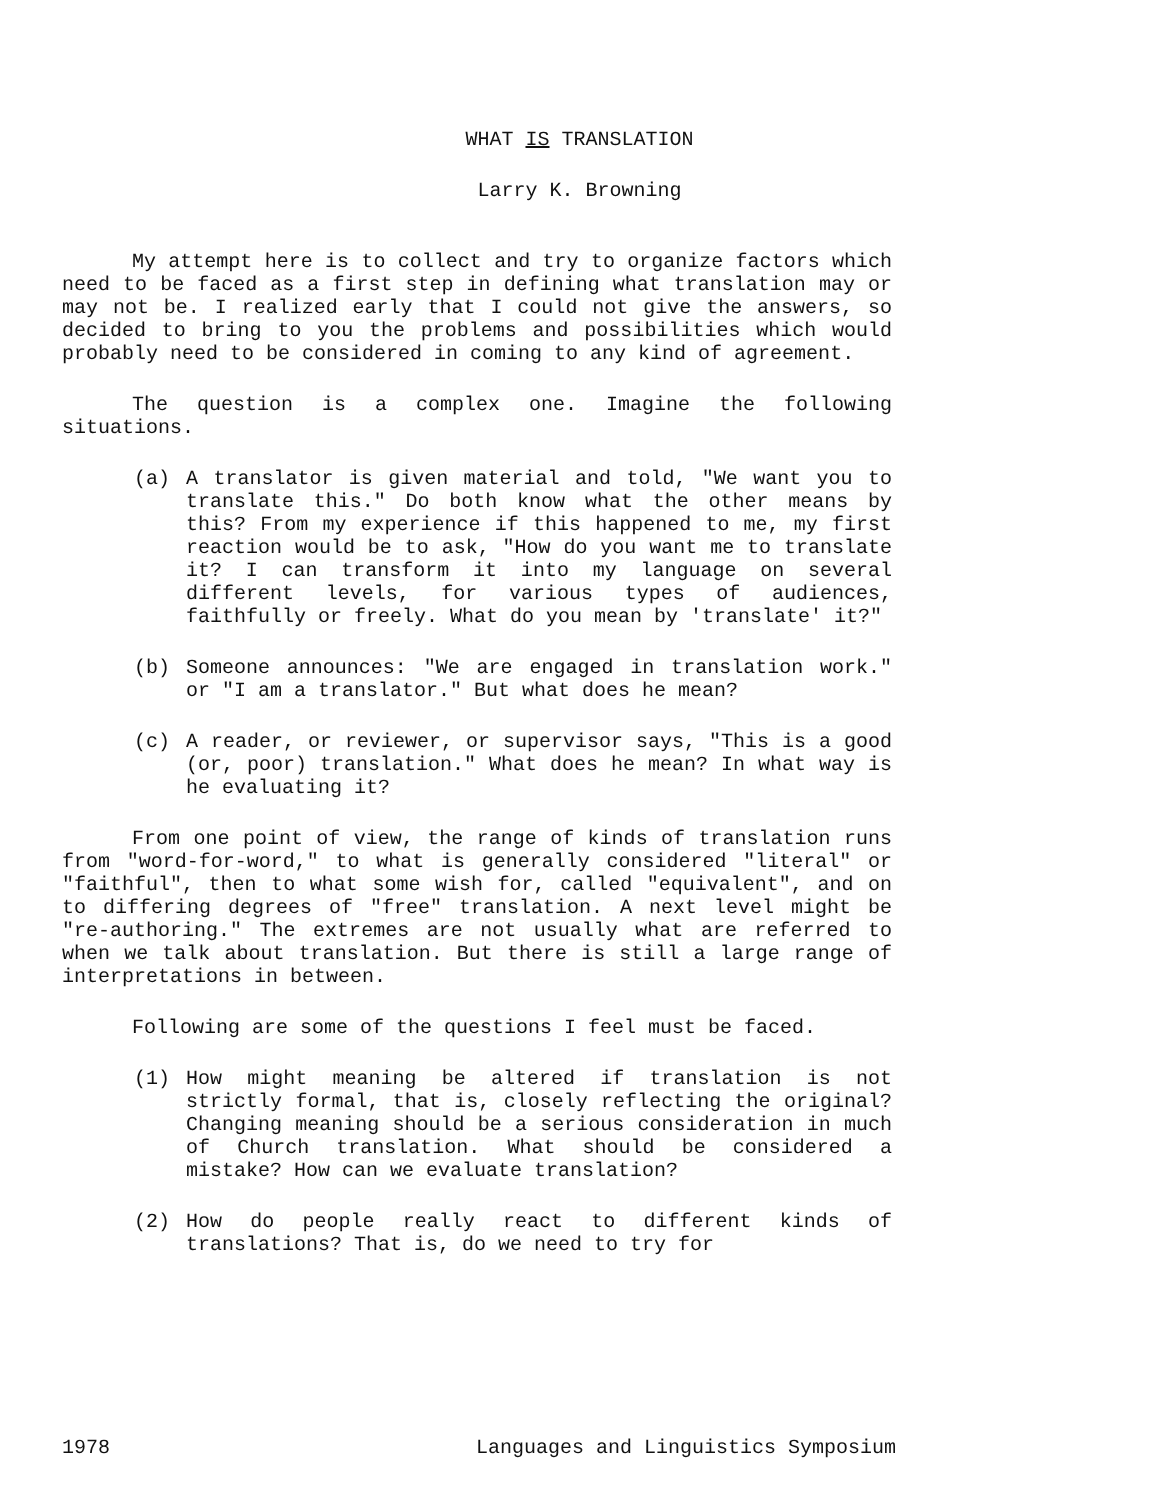WHAT IS TRANSLATION
Larry K. Browning
My attempt here is to collect and try to organize factors which need to be faced as a first step in defining what translation may or may not be. I realized early that I could not give the answers, so decided to bring to you the problems and possibilities which would probably need to be considered in coming to any kind of agreement.
The question is a complex one. Imagine the following situations.
(a) A translator is given material and told, "We want you to translate this." Do both know what the other means by this? From my experience if this happened to me, my first reaction would be to ask, "How do you want me to translate it? I can transform it into my language on several different levels, for various types of audiences, faithfully or freely. What do you mean by 'translate' it?"
(b) Someone announces: "We are engaged in translation work." or "I am a translator." But what does he mean?
(c) A reader, or reviewer, or supervisor says, "This is a good (or, poor) translation." What does he mean? In what way is he evaluating it?
From one point of view, the range of kinds of translation runs from "word-for-word," to what is generally considered "literal" or "faithful", then to what some wish for, called "equivalent", and on to differing degrees of "free" translation. A next level might be "re-authoring." The extremes are not usually what are referred to when we talk about translation. But there is still a large range of interpretations in between.
Following are some of the questions I feel must be faced.
(1) How might meaning be altered if translation is not strictly formal, that is, closely reflecting the original? Changing meaning should be a serious consideration in much of Church translation. What should be considered a mistake? How can we evaluate translation?
(2) How do people really react to different kinds of translations? That is, do we need to try for
1978 Languages and Linguistics Symposium